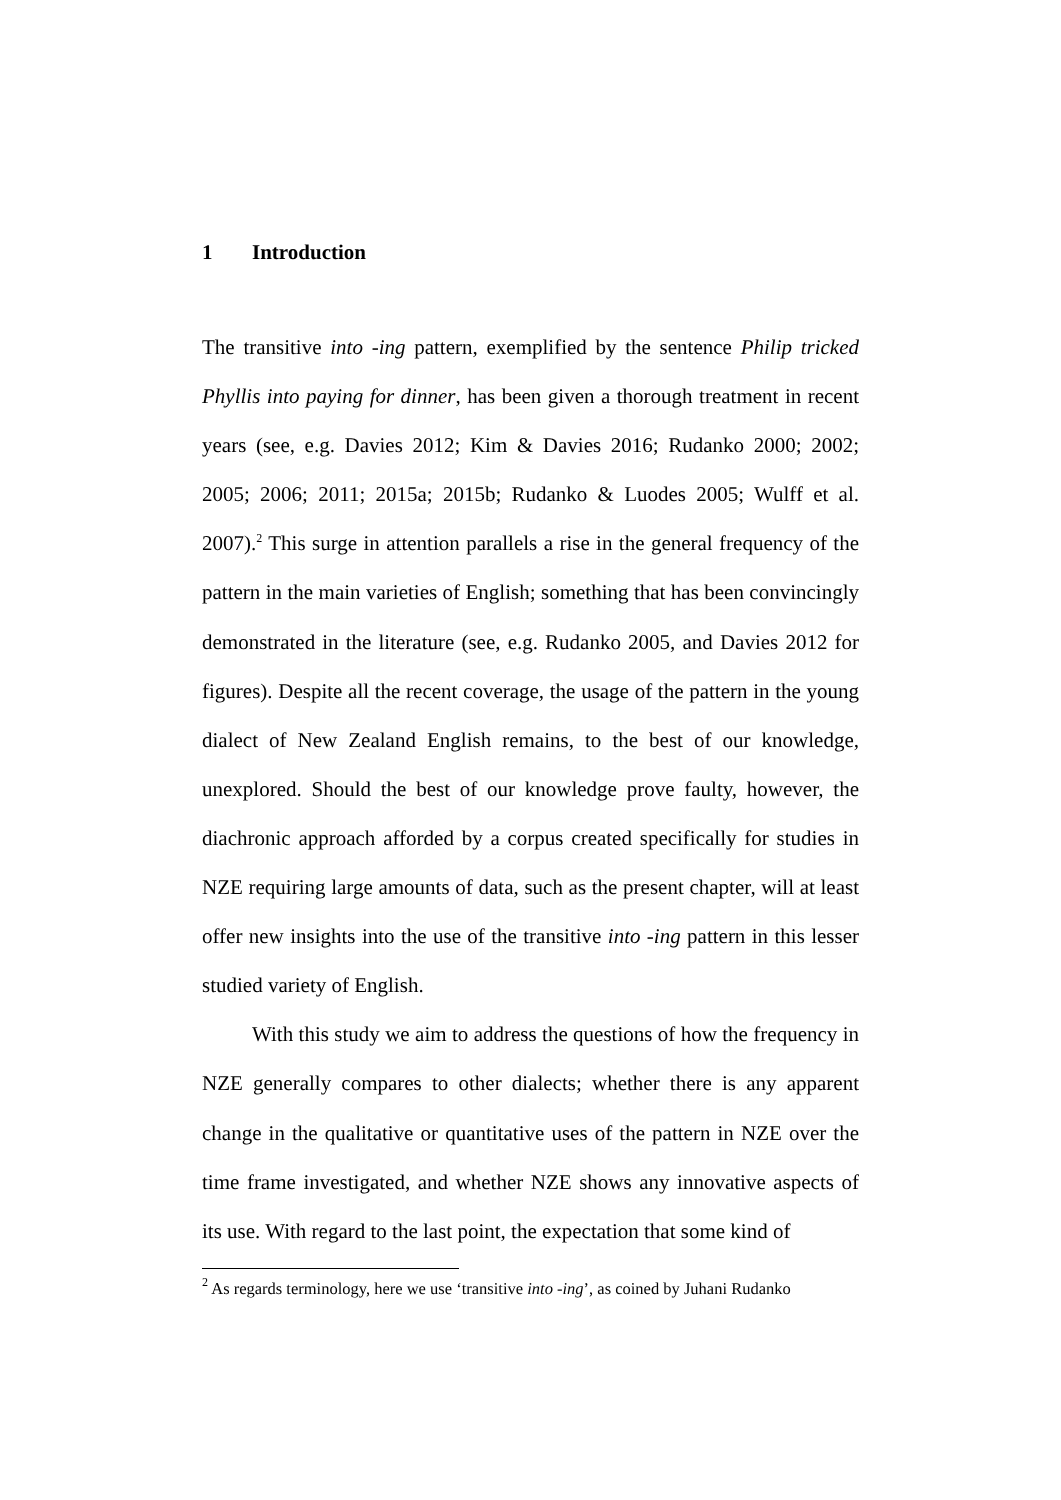1 Introduction
The transitive into -ing pattern, exemplified by the sentence Philip tricked Phyllis into paying for dinner, has been given a thorough treatment in recent years (see, e.g. Davies 2012; Kim & Davies 2016; Rudanko 2000; 2002; 2005; 2006; 2011; 2015a; 2015b; Rudanko & Luodes 2005; Wulff et al. 2007).<sup>2</sup> This surge in attention parallels a rise in the general frequency of the pattern in the main varieties of English; something that has been convincingly demonstrated in the literature (see, e.g. Rudanko 2005, and Davies 2012 for figures). Despite all the recent coverage, the usage of the pattern in the young dialect of New Zealand English remains, to the best of our knowledge, unexplored. Should the best of our knowledge prove faulty, however, the diachronic approach afforded by a corpus created specifically for studies in NZE requiring large amounts of data, such as the present chapter, will at least offer new insights into the use of the transitive into -ing pattern in this lesser studied variety of English.
With this study we aim to address the questions of how the frequency in NZE generally compares to other dialects; whether there is any apparent change in the qualitative or quantitative uses of the pattern in NZE over the time frame investigated, and whether NZE shows any innovative aspects of its use. With regard to the last point, the expectation that some kind of
<sup>2</sup> As regards terminology, here we use ‘transitive into -ing’, as coined by Juhani Rudanko